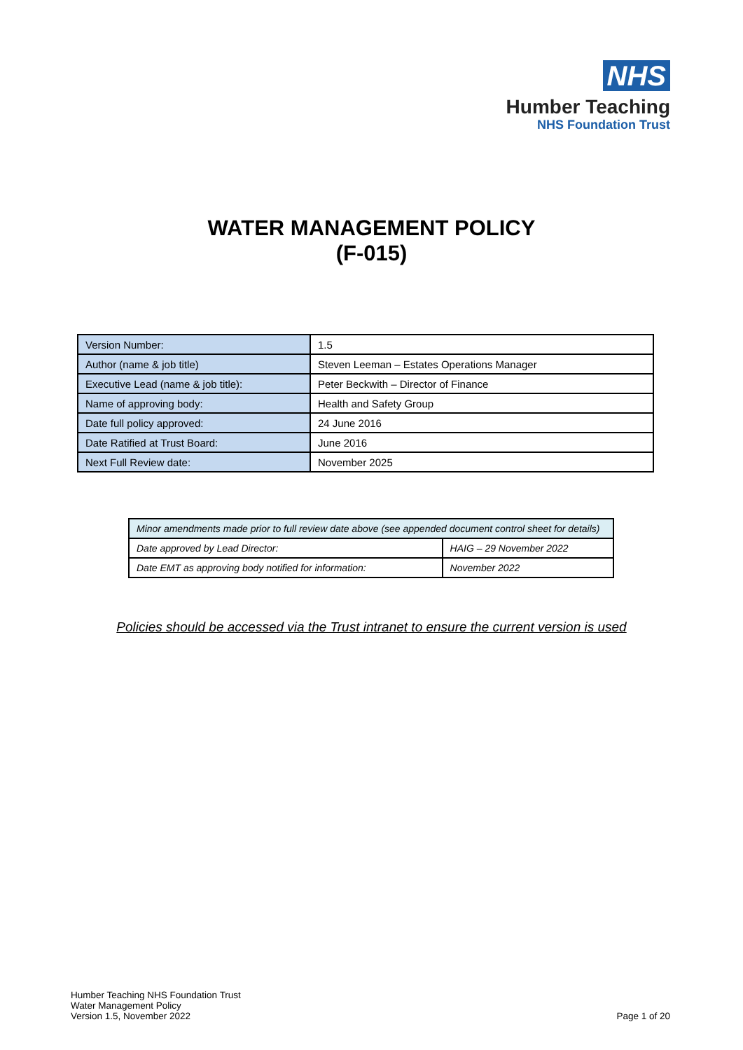NHS
Humber Teaching
NHS Foundation Trust
WATER MANAGEMENT POLICY
(F-015)
| Version Number: | 1.5 |
| Author (name & job title) | Steven Leeman – Estates Operations Manager |
| Executive Lead (name & job title): | Peter Beckwith – Director of Finance |
| Name of approving body: | Health and Safety Group |
| Date full policy approved: | 24 June 2016 |
| Date Ratified at Trust Board: | June 2016 |
| Next Full Review date: | November 2025 |
| Minor amendments made prior to full review date above (see appended document control sheet for details) | |
| Date approved by Lead Director: | HAIG – 29 November 2022 |
| Date EMT as approving body notified for information: | November 2022 |
Policies should be accessed via the Trust intranet to ensure the current version is used
Humber Teaching NHS Foundation Trust
Water Management Policy
Version 1.5, November 2022
Page 1 of 20